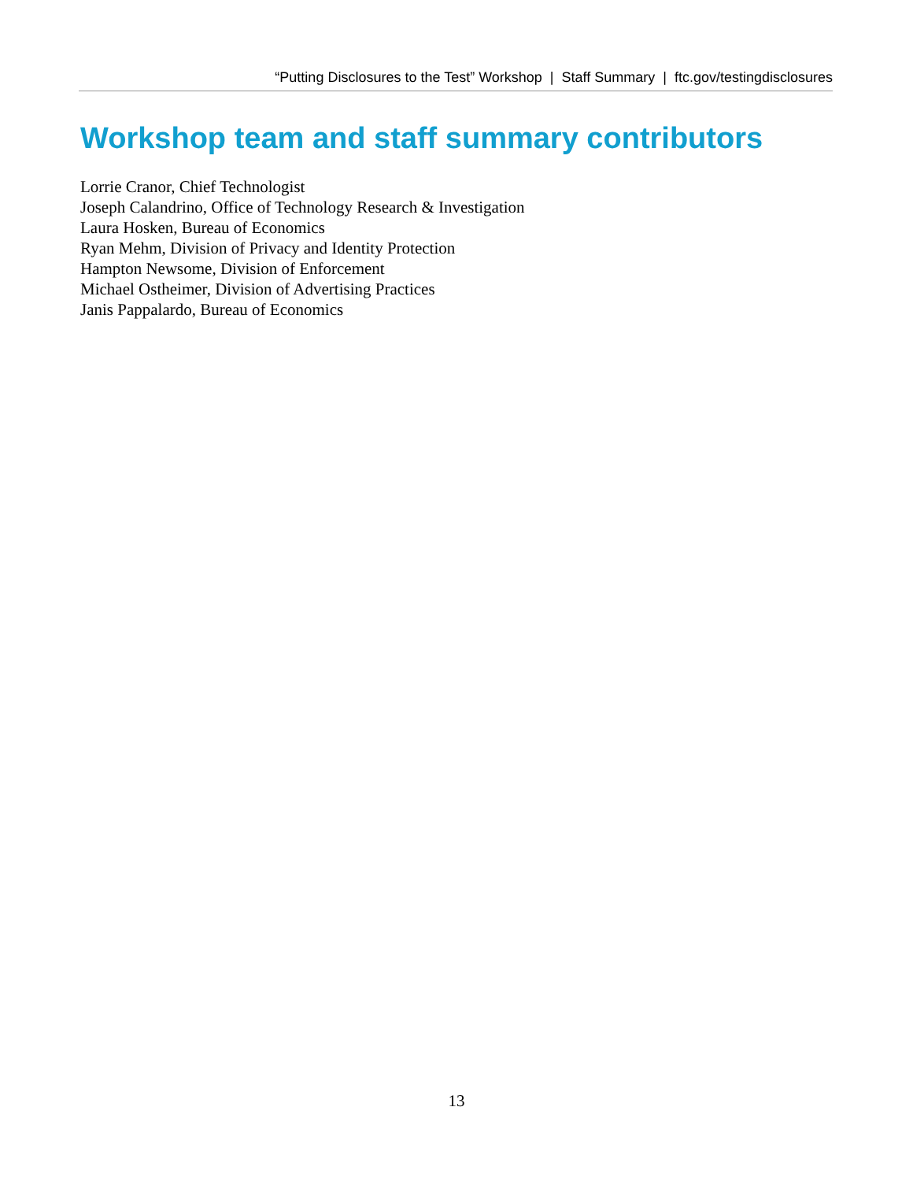“Putting Disclosures to the Test” Workshop | Staff Summary | ftc.gov/testingdisclosures
Workshop team and staff summary contributors
Lorrie Cranor, Chief Technologist
Joseph Calandrino, Office of Technology Research & Investigation
Laura Hosken, Bureau of Economics
Ryan Mehm, Division of Privacy and Identity Protection
Hampton Newsome, Division of Enforcement
Michael Ostheimer, Division of Advertising Practices
Janis Pappalardo, Bureau of Economics
13